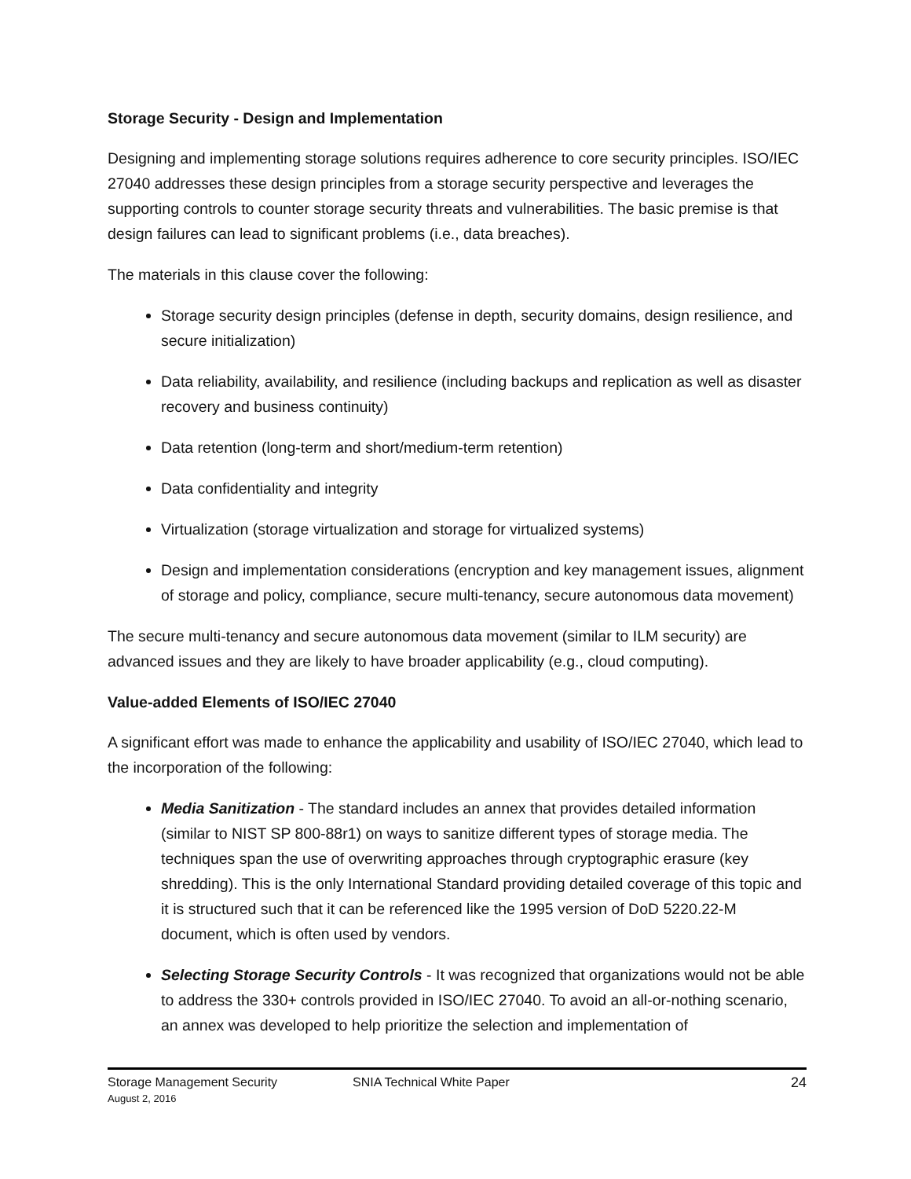Storage Security - Design and Implementation
Designing and implementing storage solutions requires adherence to core security principles. ISO/IEC 27040 addresses these design principles from a storage security perspective and leverages the supporting controls to counter storage security threats and vulnerabilities. The basic premise is that design failures can lead to significant problems (i.e., data breaches).
The materials in this clause cover the following:
Storage security design principles (defense in depth, security domains, design resilience, and secure initialization)
Data reliability, availability, and resilience (including backups and replication as well as disaster recovery and business continuity)
Data retention (long-term and short/medium-term retention)
Data confidentiality and integrity
Virtualization (storage virtualization and storage for virtualized systems)
Design and implementation considerations (encryption and key management issues, alignment of storage and policy, compliance, secure multi-tenancy, secure autonomous data movement)
The secure multi-tenancy and secure autonomous data movement (similar to ILM security) are advanced issues and they are likely to have broader applicability (e.g., cloud computing).
Value-added Elements of ISO/IEC 27040
A significant effort was made to enhance the applicability and usability of ISO/IEC 27040, which lead to the incorporation of the following:
Media Sanitization - The standard includes an annex that provides detailed information (similar to NIST SP 800-88r1) on ways to sanitize different types of storage media. The techniques span the use of overwriting approaches through cryptographic erasure (key shredding). This is the only International Standard providing detailed coverage of this topic and it is structured such that it can be referenced like the 1995 version of DoD 5220.22-M document, which is often used by vendors.
Selecting Storage Security Controls - It was recognized that organizations would not be able to address the 330+ controls provided in ISO/IEC 27040. To avoid an all-or-nothing scenario, an annex was developed to help prioritize the selection and implementation of
Storage Management Security
August 2, 2016
SNIA Technical White Paper 24